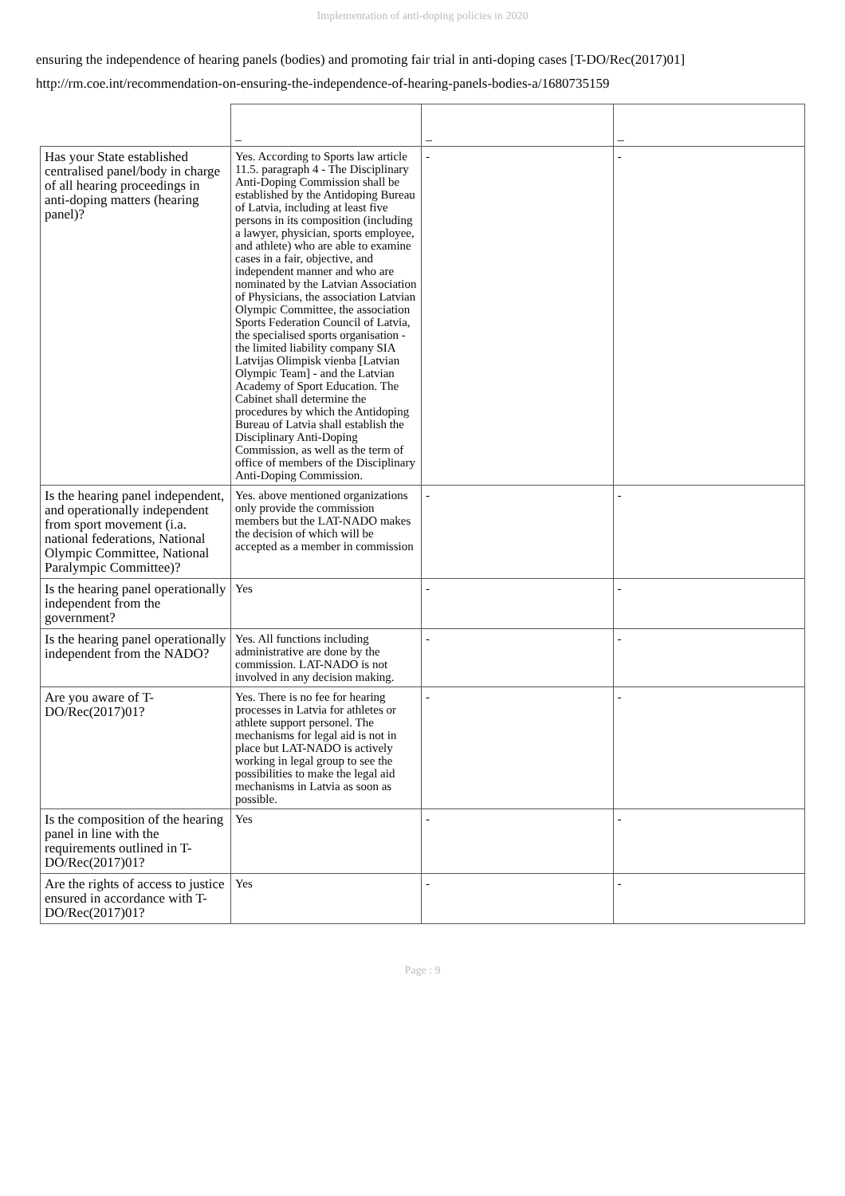Implementation of anti-doping policies in 2020
ensuring the independence of hearing panels (bodies) and promoting fair trial in anti-doping cases [T-DO/Rec(2017)01]
http://rm.coe.int/recommendation-on-ensuring-the-independence-of-hearing-panels-bodies-a/1680735159
| | _ | _ | _ |
| Has your State established centralised panel/body in charge of all hearing proceedings in anti-doping matters (hearing panel)? | Yes. According to Sports law article 11.5. paragraph 4 - The Disciplinary Anti-Doping Commission shall be established by the Antidoping Bureau of Latvia, including at least five persons in its composition (including a lawyer, physician, sports employee, and athlete) who are able to examine cases in a fair, objective, and independent manner and who are nominated by the Latvian Association of Physicians, the association Latvian Olympic Committee, the association Sports Federation Council of Latvia, the specialised sports organisation - the limited liability company SIA Latvijas Olimpisk vienba [Latvian Olympic Team] - and the Latvian Academy of Sport Education. The Cabinet shall determine the procedures by which the Antidoping Bureau of Latvia shall establish the Disciplinary Anti-Doping Commission, as well as the term of office of members of the Disciplinary Anti-Doping Commission. | - | - |
| Is the hearing panel independent, and operationally independent from sport movement (i.a. national federations, National Olympic Committee, National Paralympic Committee)? | Yes. above mentioned organizations only provide the commission members but the LAT-NADO makes the decision of which will be accepted as a member in commission | - | - |
| Is the hearing panel operationally independent from the government? | Yes | - | - |
| Is the hearing panel operationally independent from the NADO? | Yes. All functions including administrative are done by the commission. LAT-NADO is not involved in any decision making. | - | - |
| Are you aware of T-DO/Rec(2017)01? | Yes. There is no fee for hearing processes in Latvia for athletes or athlete support personel. The mechanisms for legal aid is not in place but LAT-NADO is actively working in legal group to see the possibilities to make the legal aid mechanisms in Latvia as soon as possible. | - | - |
| Is the composition of the hearing panel in line with the requirements outlined in T-DO/Rec(2017)01? | Yes | - | - |
| Are the rights of access to justice ensured in accordance with T-DO/Rec(2017)01? | Yes | - | - |
Page : 9